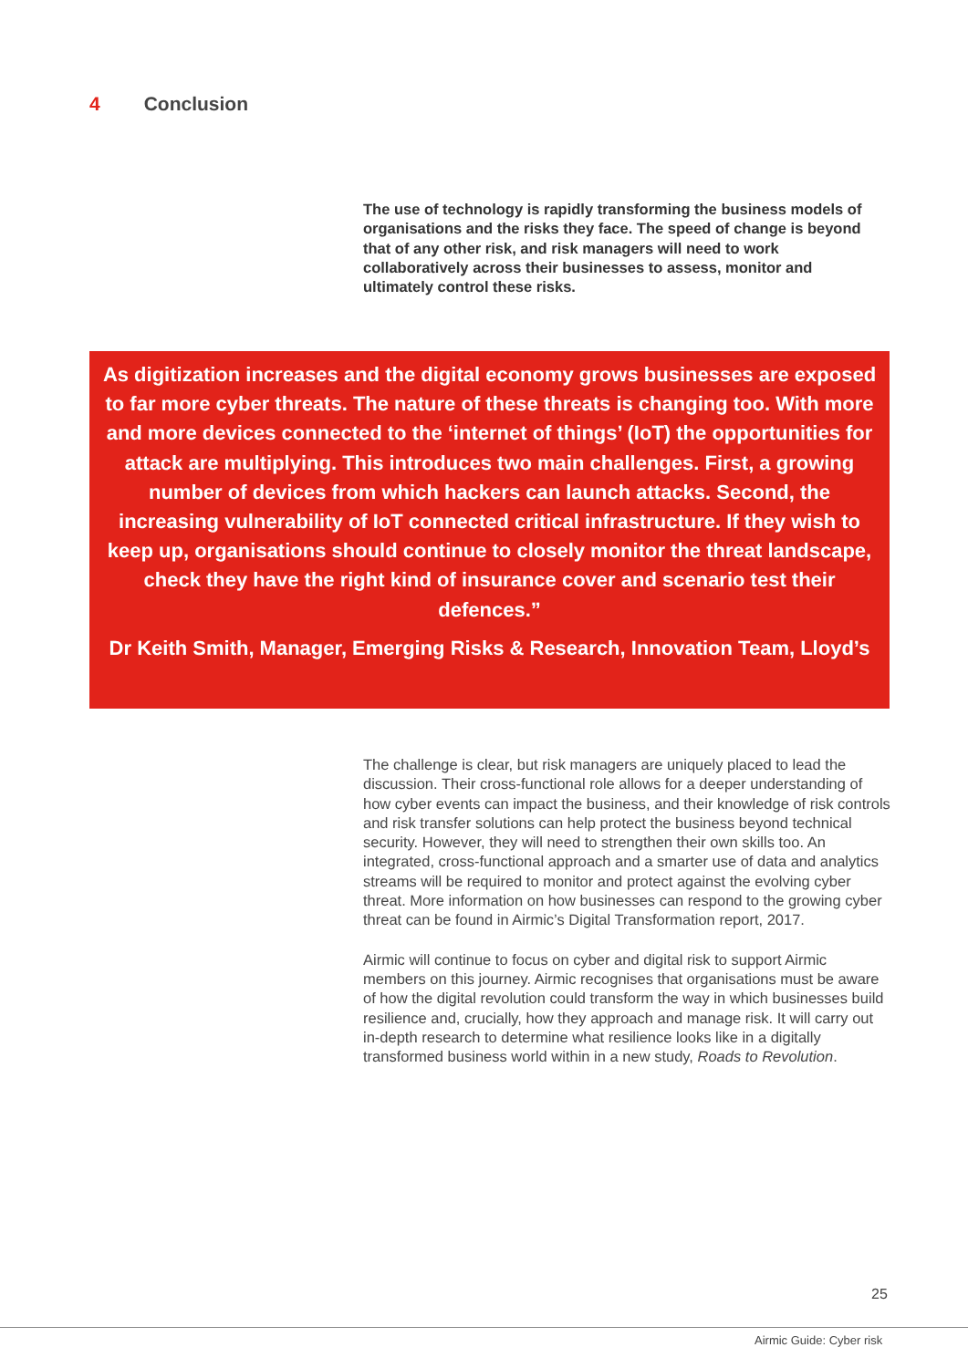4 Conclusion
The use of technology is rapidly transforming the business models of organisations and the risks they face. The speed of change is beyond that of any other risk, and risk managers will need to work collaboratively across their businesses to assess, monitor and ultimately control these risks.
As digitization increases and the digital economy grows businesses are exposed to far more cyber threats. The nature of these threats is changing too. With more and more devices connected to the ‘internet of things’ (IoT) the opportunities for attack are multiplying. This introduces two main challenges. First, a growing number of devices from which hackers can launch attacks. Second, the increasing vulnerability of IoT connected critical infrastructure. If they wish to keep up, organisations should continue to closely monitor the threat landscape, check they have the right kind of insurance cover and scenario test their defences.”
Dr Keith Smith, Manager, Emerging Risks & Research, Innovation Team, Lloyd’s
The challenge is clear, but risk managers are uniquely placed to lead the discussion. Their cross-functional role allows for a deeper understanding of how cyber events can impact the business, and their knowledge of risk controls and risk transfer solutions can help protect the business beyond technical security. However, they will need to strengthen their own skills too. An integrated, cross-functional approach and a smarter use of data and analytics streams will be required to monitor and protect against the evolving cyber threat. More information on how businesses can respond to the growing cyber threat can be found in Airmic’s Digital Transformation report, 2017.
Airmic will continue to focus on cyber and digital risk to support Airmic members on this journey. Airmic recognises that organisations must be aware of how the digital revolution could transform the way in which businesses build resilience and, crucially, how they approach and manage risk. It will carry out in-depth research to determine what resilience looks like in a digitally transformed business world within in a new study, Roads to Revolution.
25
Airmic Guide: Cyber risk